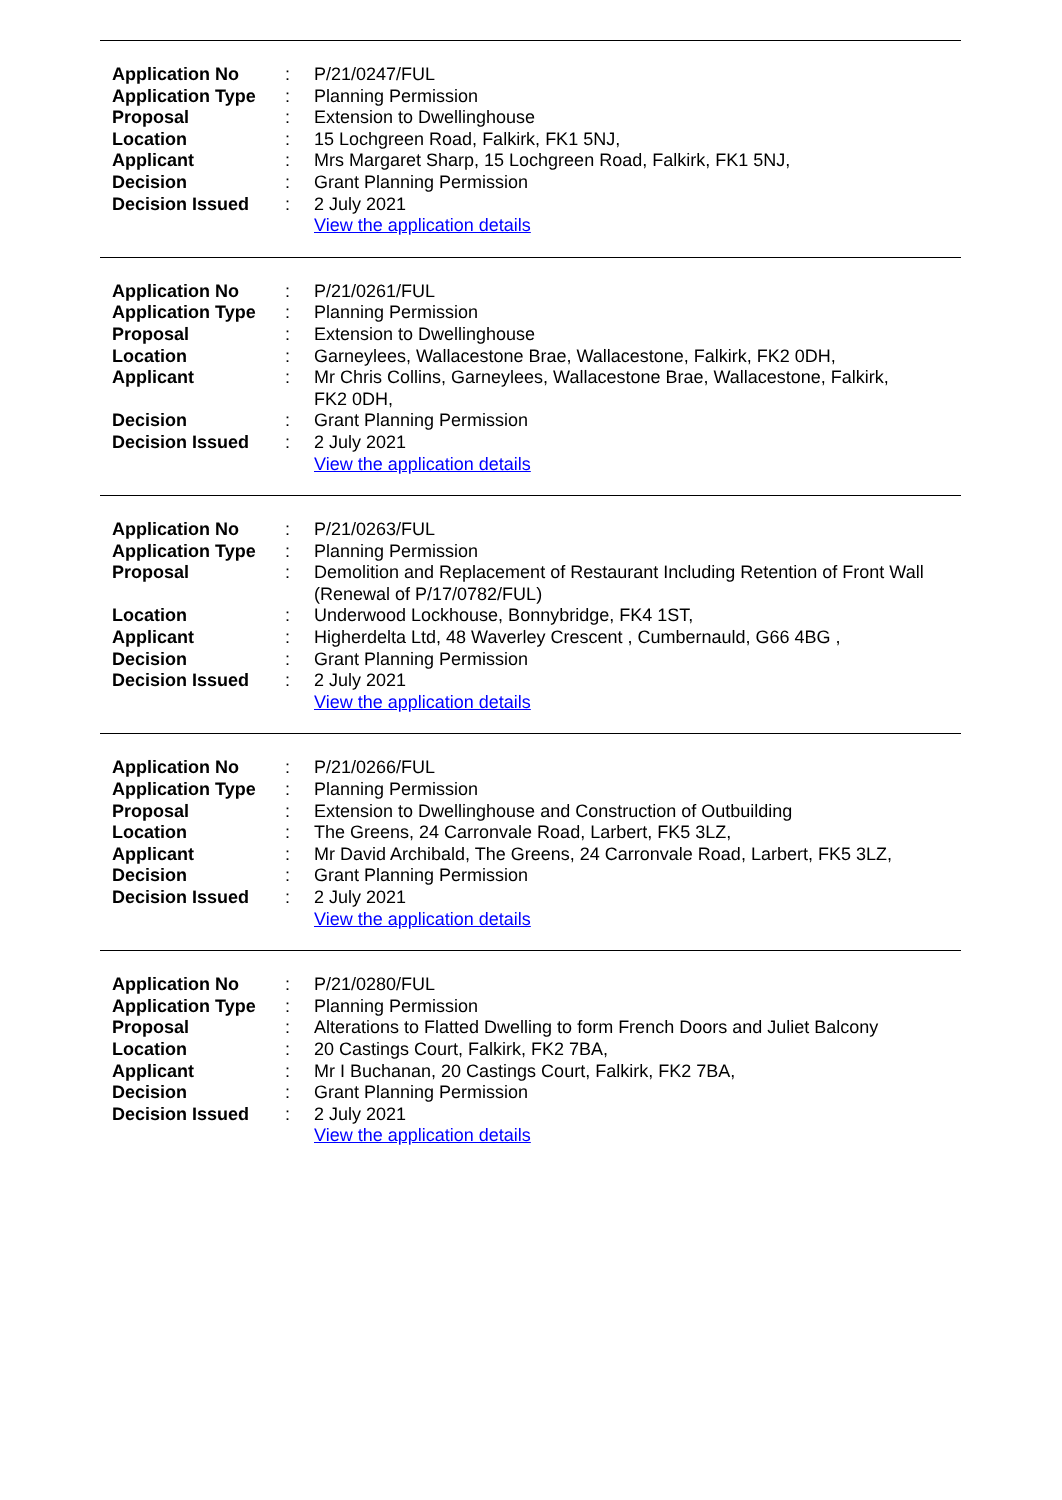| Application No | : | P/21/0247/FUL |
| Application Type | : | Planning Permission |
| Proposal | : | Extension to Dwellinghouse |
| Location | : | 15 Lochgreen Road, Falkirk, FK1 5NJ, |
| Applicant | : | Mrs Margaret Sharp, 15 Lochgreen Road, Falkirk, FK1 5NJ, |
| Decision | : | Grant Planning Permission |
| Decision Issued | : | 2 July 2021 |
| | | View the application details |
| Application No | : | P/21/0261/FUL |
| Application Type | : | Planning Permission |
| Proposal | : | Extension to Dwellinghouse |
| Location | : | Garneylees, Wallacestone Brae, Wallacestone, Falkirk, FK2 0DH, |
| Applicant | : | Mr Chris Collins, Garneylees, Wallacestone Brae, Wallacestone, Falkirk, FK2 0DH, |
| Decision | : | Grant Planning Permission |
| Decision Issued | : | 2 July 2021 |
| | | View the application details |
| Application No | : | P/21/0263/FUL |
| Application Type | : | Planning Permission |
| Proposal | : | Demolition and Replacement of Restaurant Including Retention of Front Wall (Renewal of P/17/0782/FUL) |
| Location | : | Underwood Lockhouse, Bonnybridge, FK4 1ST, |
| Applicant | : | Higherdelta Ltd, 48 Waverley Crescent , Cumbernauld, G66 4BG , |
| Decision | : | Grant Planning Permission |
| Decision Issued | : | 2 July 2021 |
| | | View the application details |
| Application No | : | P/21/0266/FUL |
| Application Type | : | Planning Permission |
| Proposal | : | Extension to Dwellinghouse and Construction of Outbuilding |
| Location | : | The Greens, 24 Carronvale Road, Larbert, FK5 3LZ, |
| Applicant | : | Mr David Archibald, The Greens, 24 Carronvale Road, Larbert, FK5 3LZ, |
| Decision | : | Grant Planning Permission |
| Decision Issued | : | 2 July 2021 |
| | | View the application details |
| Application No | : | P/21/0280/FUL |
| Application Type | : | Planning Permission |
| Proposal | : | Alterations to Flatted Dwelling to form French Doors and Juliet Balcony |
| Location | : | 20 Castings Court, Falkirk, FK2 7BA, |
| Applicant | : | Mr I Buchanan, 20 Castings Court, Falkirk, FK2 7BA, |
| Decision | : | Grant Planning Permission |
| Decision Issued | : | 2 July 2021 |
| | | View the application details |